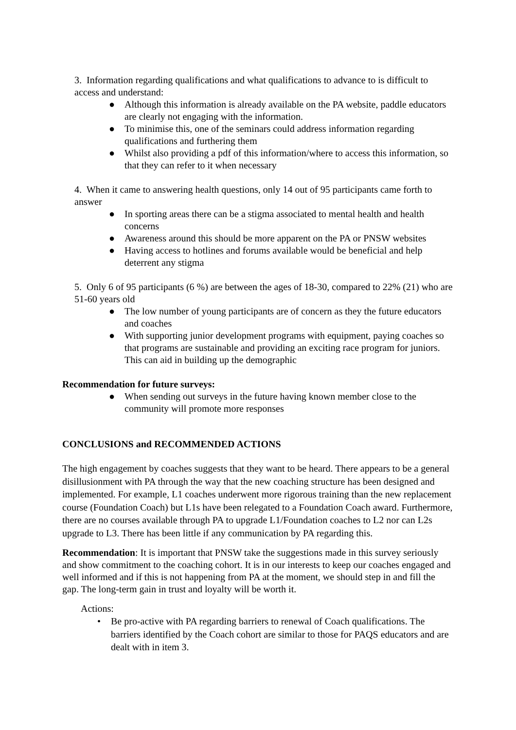3. Information regarding qualifications and what qualifications to advance to is difficult to access and understand:
● Although this information is already available on the PA website, paddle educators are clearly not engaging with the information.
● To minimise this, one of the seminars could address information regarding qualifications and furthering them
● Whilst also providing a pdf of this information/where to access this information, so that they can refer to it when necessary
4. When it came to answering health questions, only 14 out of 95 participants came forth to answer
● In sporting areas there can be a stigma associated to mental health and health concerns
● Awareness around this should be more apparent on the PA or PNSW websites
● Having access to hotlines and forums available would be beneficial and help deterrent any stigma
5. Only 6 of 95 participants (6 %) are between the ages of 18-30, compared to 22% (21) who are 51-60 years old
● The low number of young participants are of concern as they the future educators and coaches
● With supporting junior development programs with equipment, paying coaches so that programs are sustainable and providing an exciting race program for juniors. This can aid in building up the demographic
Recommendation for future surveys:
● When sending out surveys in the future having known member close to the community will promote more responses
CONCLUSIONS and RECOMMENDED ACTIONS
The high engagement by coaches suggests that they want to be heard. There appears to be a general disillusionment with PA through the way that the new coaching structure has been designed and implemented. For example, L1 coaches underwent more rigorous training than the new replacement course (Foundation Coach) but L1s have been relegated to a Foundation Coach award. Furthermore, there are no courses available through PA to upgrade L1/Foundation coaches to L2 nor can L2s upgrade to L3. There has been little if any communication by PA regarding this.
Recommendation: It is important that PNSW take the suggestions made in this survey seriously and show commitment to the coaching cohort. It is in our interests to keep our coaches engaged and well informed and if this is not happening from PA at the moment, we should step in and fill the gap. The long-term gain in trust and loyalty will be worth it.
Actions:
• Be pro-active with PA regarding barriers to renewal of Coach qualifications. The barriers identified by the Coach cohort are similar to those for PAQS educators and are dealt with in item 3.